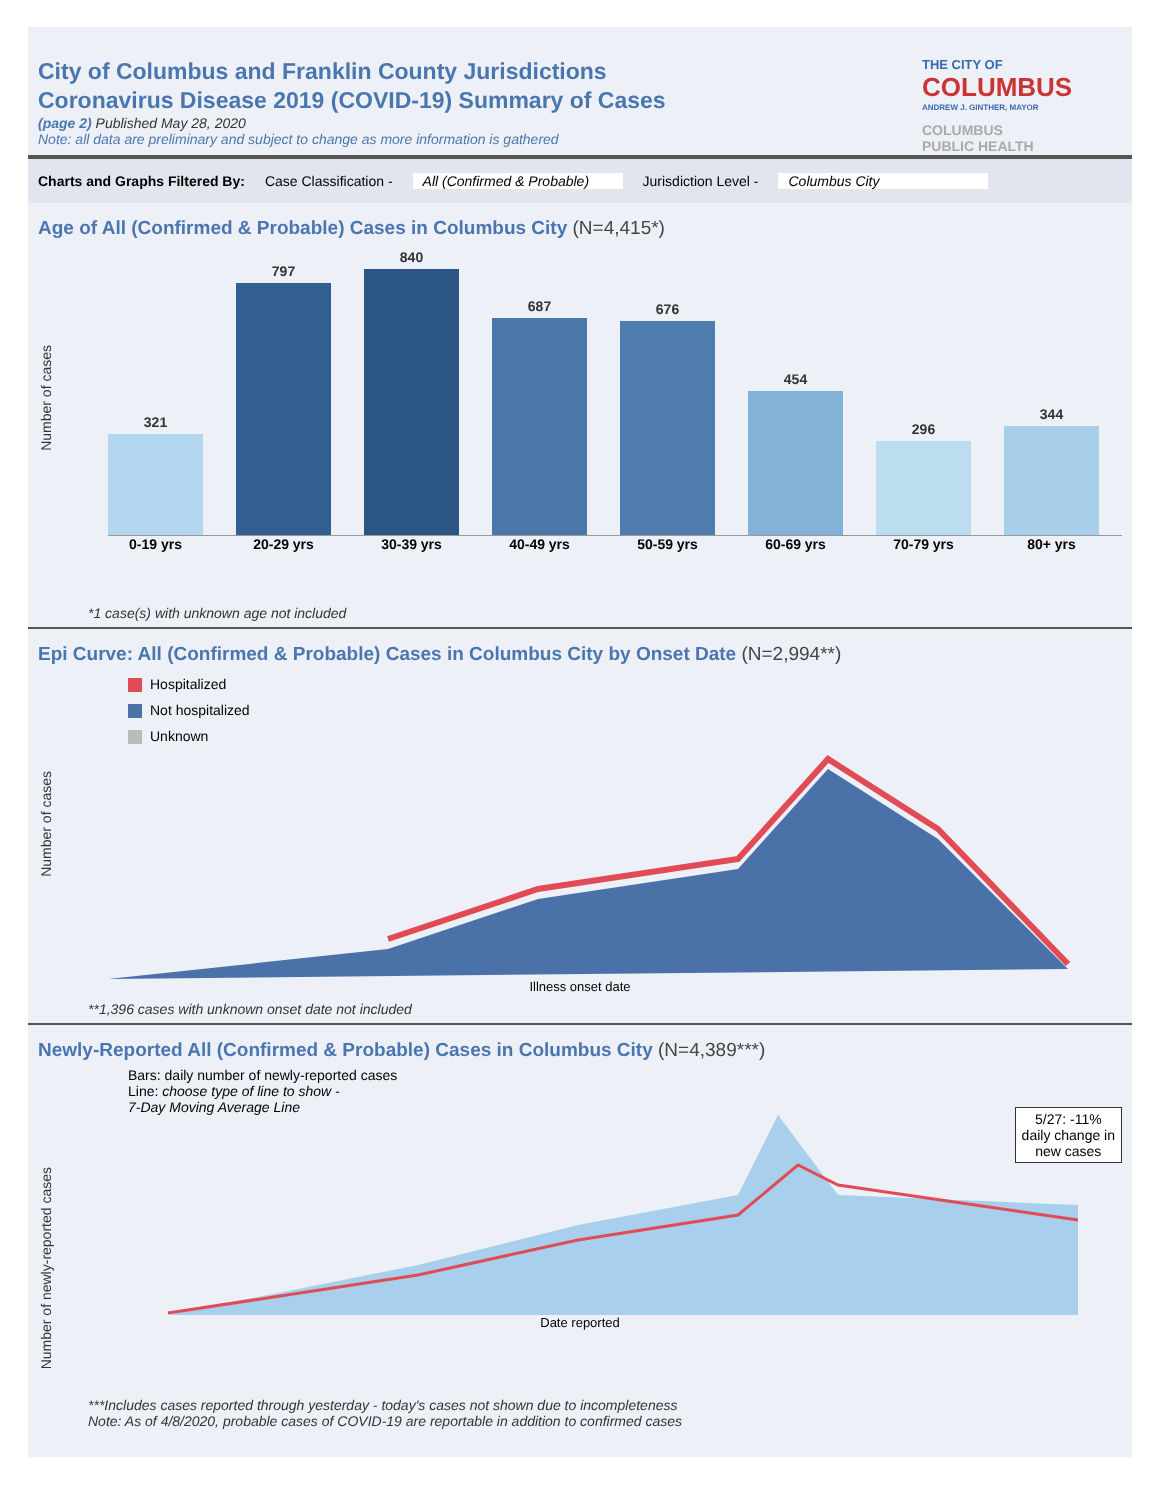City of Columbus and Franklin County Jurisdictions
Coronavirus Disease 2019 (COVID-19) Summary of Cases
(page 2) Published May 28, 2020
Note: all data are preliminary and subject to change as more information is gathered
THE CITY OF
COLUMBUS
ANDREW J. GINTHER, MAYOR
COLUMBUS
PUBLIC HEALTH
Charts and Graphs Filtered By: Case Classification - All (Confirmed & Probable) Jurisdiction Level - Columbus City
Age of All (Confirmed & Probable) Cases in Columbus City (N=4,415*)
Number of cases
321
797
840
687
676
454
296
344
0-19 yrs 20-29 yrs 30-39 yrs 40-49 yrs 50-59 yrs 60-69 yrs 70-79 yrs 80+ yrs
*1 case(s) with unknown age not included
Epi Curve: All (Confirmed & Probable) Cases in Columbus City by Onset Date (N=2,994**)
Number of cases
Hospitalized
Not hospitalized
Unknown
Illness onset date
**1,396 cases with unknown onset date not included
Newly-Reported All (Confirmed & Probable) Cases in Columbus City (N=4,389***)
Number of newly-reported cases
Bars: daily number of newly-reported cases
Line: choose type of line to show -
7-Day Moving Average Line
5/27: -11%
daily change in
new cases
Date reported
***Includes cases reported through yesterday - today's cases not shown due to incompleteness
Note: As of 4/8/2020, probable cases of COVID-19 are reportable in addition to confirmed cases